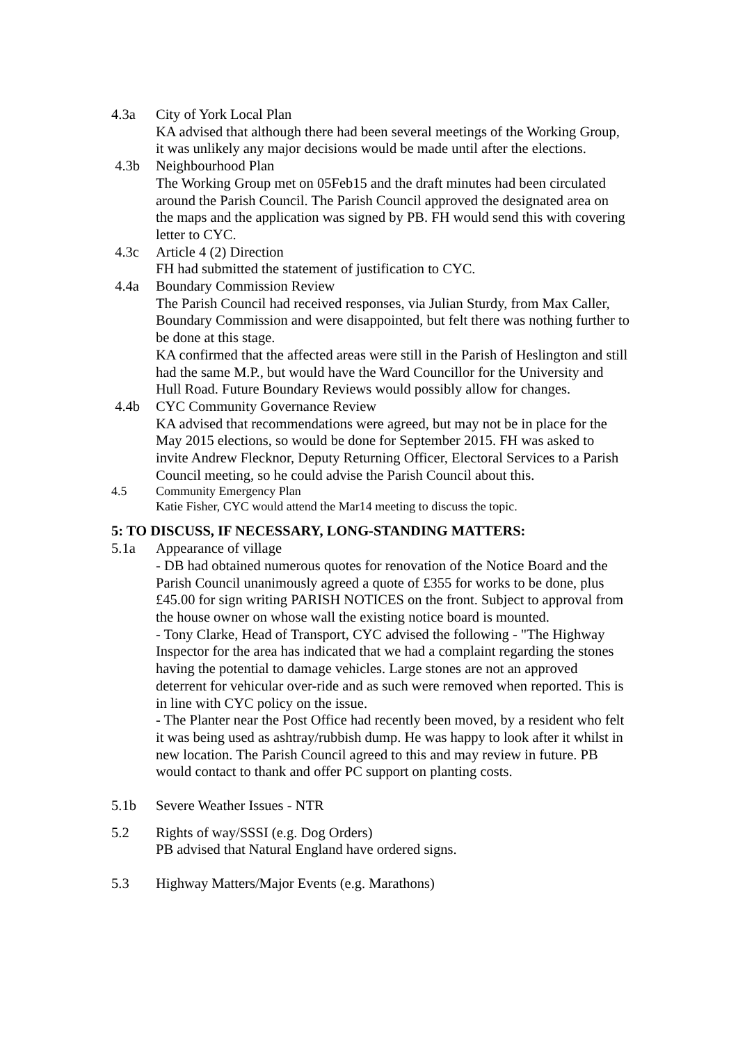4.3a City of York Local Plan
KA advised that although there had been several meetings of the Working Group, it was unlikely any major decisions would be made until after the elections.
4.3b Neighbourhood Plan
The Working Group met on 05Feb15 and the draft minutes had been circulated around the Parish Council. The Parish Council approved the designated area on the maps and the application was signed by PB. FH would send this with covering letter to CYC.
4.3c Article 4 (2) Direction
FH had submitted the statement of justification to CYC.
4.4a Boundary Commission Review
The Parish Council had received responses, via Julian Sturdy, from Max Caller, Boundary Commission and were disappointed, but felt there was nothing further to be done at this stage.
KA confirmed that the affected areas were still in the Parish of Heslington and still had the same M.P., but would have the Ward Councillor for the University and Hull Road. Future Boundary Reviews would possibly allow for changes.
4.4b CYC Community Governance Review
KA advised that recommendations were agreed, but may not be in place for the May 2015 elections, so would be done for September 2015. FH was asked to invite Andrew Flecknor, Deputy Returning Officer, Electoral Services to a Parish Council meeting, so he could advise the Parish Council about this.
4.5 Community Emergency Plan
Katie Fisher, CYC would attend the Mar14 meeting to discuss the topic.
5: TO DISCUSS, IF NECESSARY, LONG-STANDING MATTERS:
5.1a Appearance of village
- DB had obtained numerous quotes for renovation of the Notice Board and the Parish Council unanimously agreed a quote of £355 for works to be done, plus £45.00 for sign writing PARISH NOTICES on the front. Subject to approval from the house owner on whose wall the existing notice board is mounted.
- Tony Clarke, Head of Transport, CYC advised the following - "The Highway Inspector for the area has indicated that we had a complaint regarding the stones having the potential to damage vehicles. Large stones are not an approved deterrent for vehicular over-ride and as such were removed when reported. This is in line with CYC policy on the issue.
- The Planter near the Post Office had recently been moved, by a resident who felt it was being used as ashtray/rubbish dump. He was happy to look after it whilst in new location. The Parish Council agreed to this and may review in future. PB would contact to thank and offer PC support on planting costs.
5.1b Severe Weather Issues - NTR
5.2 Rights of way/SSSI (e.g. Dog Orders)
PB advised that Natural England have ordered signs.
5.3 Highway Matters/Major Events (e.g. Marathons)